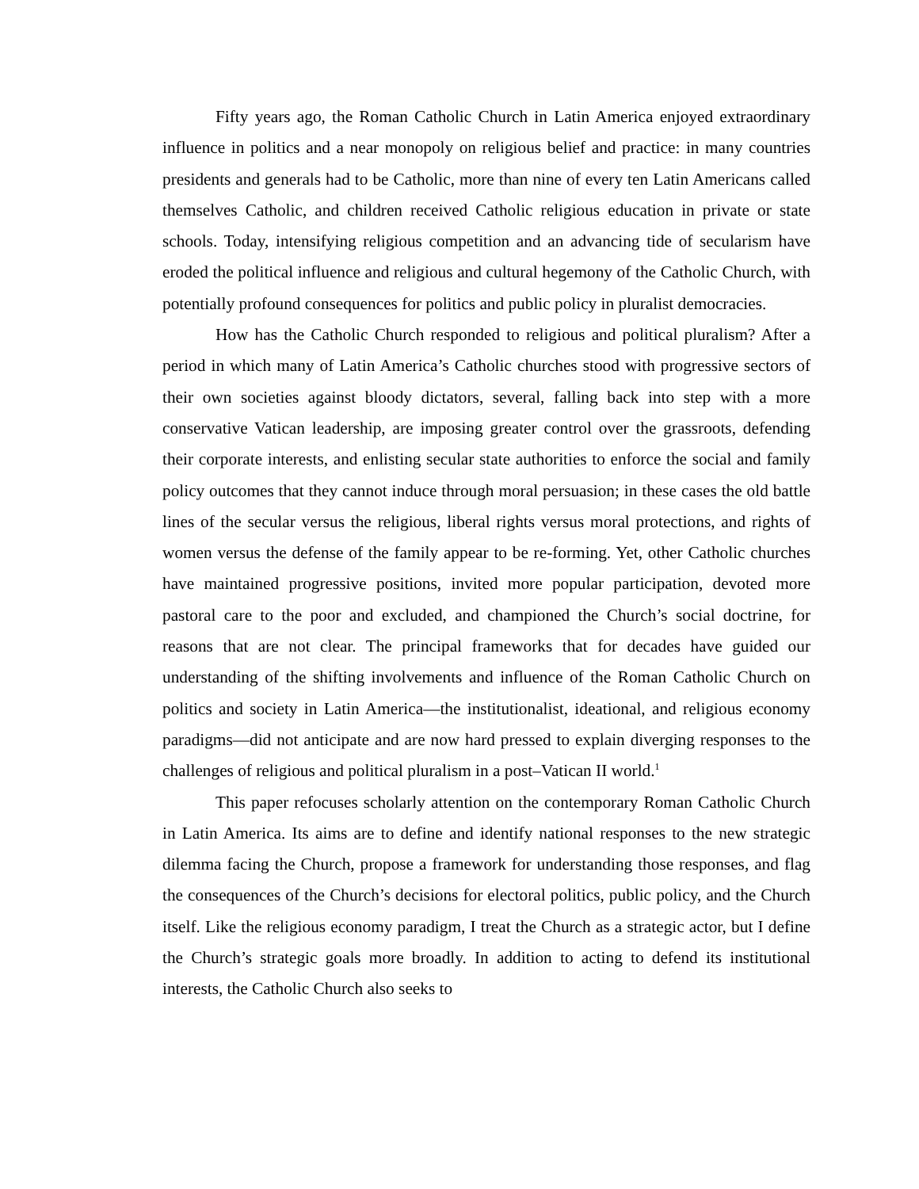Fifty years ago, the Roman Catholic Church in Latin America enjoyed extraordinary influence in politics and a near monopoly on religious belief and practice: in many countries presidents and generals had to be Catholic, more than nine of every ten Latin Americans called themselves Catholic, and children received Catholic religious education in private or state schools. Today, intensifying religious competition and an advancing tide of secularism have eroded the political influence and religious and cultural hegemony of the Catholic Church, with potentially profound consequences for politics and public policy in pluralist democracies.
How has the Catholic Church responded to religious and political pluralism? After a period in which many of Latin America’s Catholic churches stood with progressive sectors of their own societies against bloody dictators, several, falling back into step with a more conservative Vatican leadership, are imposing greater control over the grassroots, defending their corporate interests, and enlisting secular state authorities to enforce the social and family policy outcomes that they cannot induce through moral persuasion; in these cases the old battle lines of the secular versus the religious, liberal rights versus moral protections, and rights of women versus the defense of the family appear to be re-forming. Yet, other Catholic churches have maintained progressive positions, invited more popular participation, devoted more pastoral care to the poor and excluded, and championed the Church’s social doctrine, for reasons that are not clear. The principal frameworks that for decades have guided our understanding of the shifting involvements and influence of the Roman Catholic Church on politics and society in Latin America—the institutionalist, ideational, and religious economy paradigms—did not anticipate and are now hard pressed to explain diverging responses to the challenges of religious and political pluralism in a post–Vatican II world.<sup>1</sup>
This paper refocuses scholarly attention on the contemporary Roman Catholic Church in Latin America. Its aims are to define and identify national responses to the new strategic dilemma facing the Church, propose a framework for understanding those responses, and flag the consequences of the Church’s decisions for electoral politics, public policy, and the Church itself. Like the religious economy paradigm, I treat the Church as a strategic actor, but I define the Church’s strategic goals more broadly. In addition to acting to defend its institutional interests, the Catholic Church also seeks to